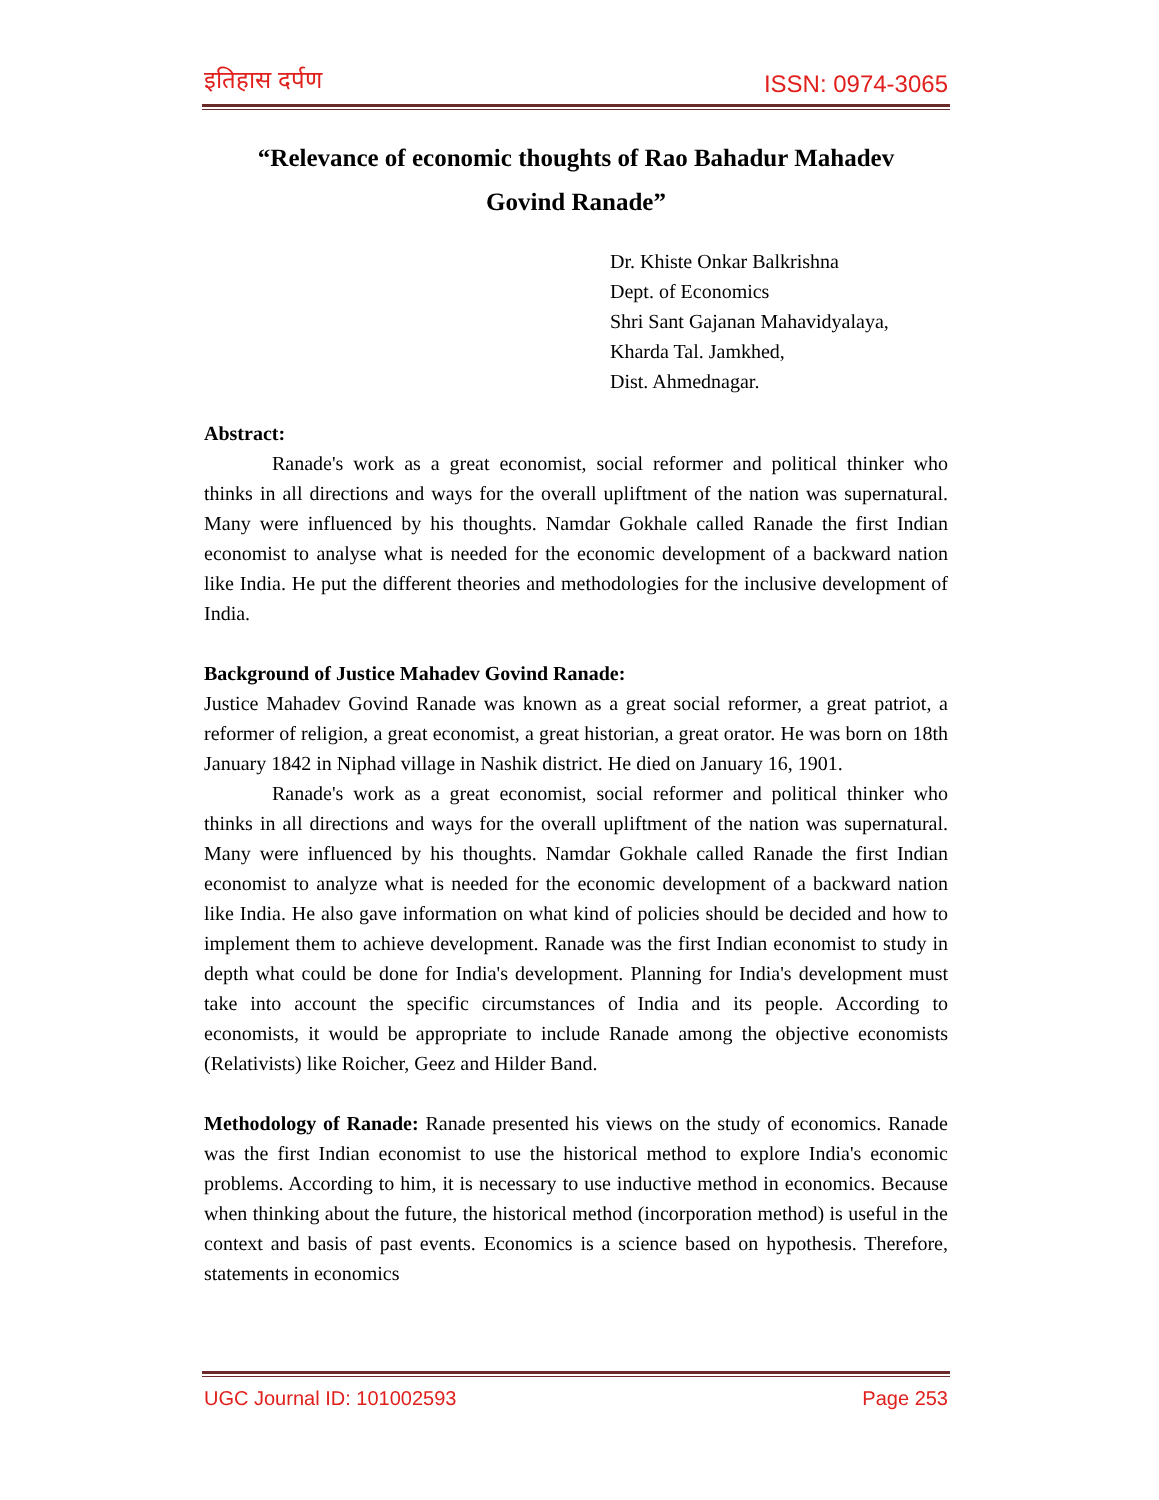इतिहास दर्पण ISSN: 0974-3065
“Relevance of economic thoughts of Rao Bahadur Mahadev
Govind Ranade”
Dr. Khiste Onkar Balkrishna
Dept. of Economics
Shri Sant Gajanan Mahavidyalaya,
Kharda Tal. Jamkhed,
Dist. Ahmednagar.
Abstract:
Ranade's work as a great economist, social reformer and political thinker who thinks in all directions and ways for the overall upliftment of the nation was supernatural. Many were influenced by his thoughts. Namdar Gokhale called Ranade the first Indian economist to analyse what is needed for the economic development of a backward nation like India. He put the different theories and methodologies for the inclusive development of India.
Background of Justice Mahadev Govind Ranade:
Justice Mahadev Govind Ranade was known as a great social reformer, a great patriot, a reformer of religion, a great economist, a great historian, a great orator. He was born on 18th January 1842 in Niphad village in Nashik district. He died on January 16, 1901.
Ranade's work as a great economist, social reformer and political thinker who thinks in all directions and ways for the overall upliftment of the nation was supernatural. Many were influenced by his thoughts. Namdar Gokhale called Ranade the first Indian economist to analyze what is needed for the economic development of a backward nation like India. He also gave information on what kind of policies should be decided and how to implement them to achieve development. Ranade was the first Indian economist to study in depth what could be done for India's development. Planning for India's development must take into account the specific circumstances of India and its people. According to economists, it would be appropriate to include Ranade among the objective economists (Relativists) like Roicher, Geez and Hilder Band.
Methodology of Ranade: Ranade presented his views on the study of economics. Ranade was the first Indian economist to use the historical method to explore India's economic problems. According to him, it is necessary to use inductive method in economics. Because when thinking about the future, the historical method (incorporation method) is useful in the context and basis of past events. Economics is a science based on hypothesis. Therefore, statements in economics
UGC Journal ID: 101002593 Page 253